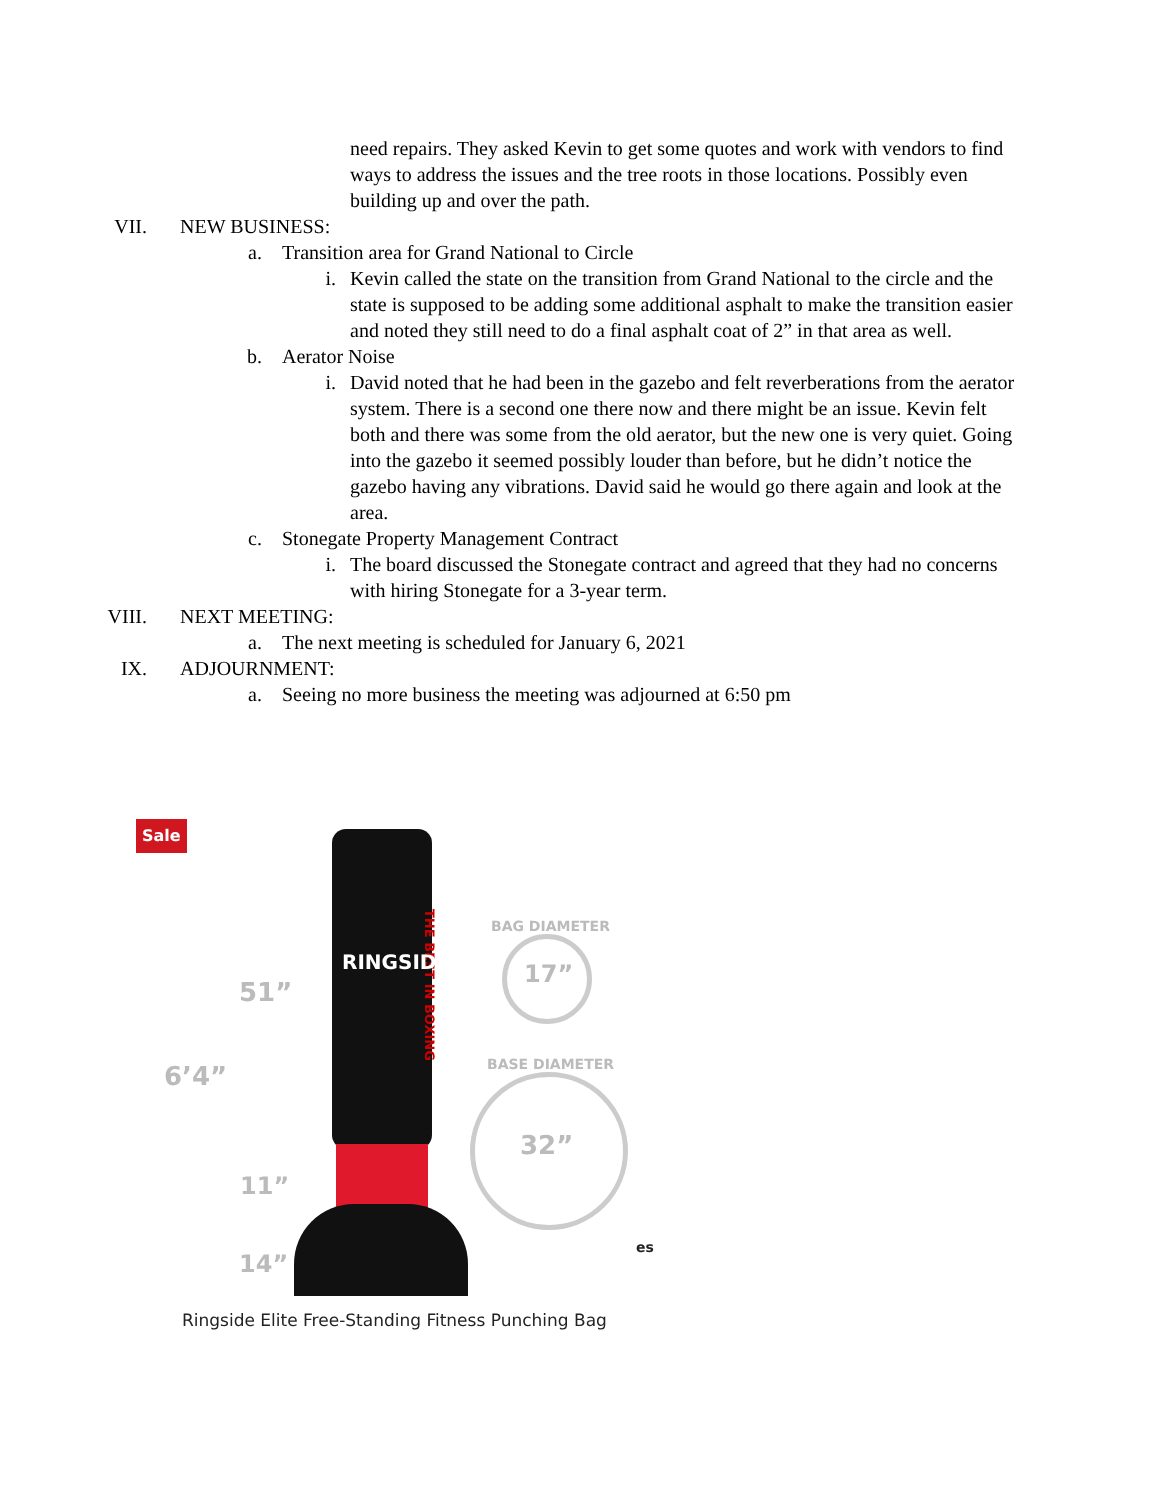need repairs. They asked Kevin to get some quotes and work with vendors to find ways to address the issues and the tree roots in those locations. Possibly even building up and over the path.
VII. NEW BUSINESS:
a. Transition area for Grand National to Circle
i. Kevin called the state on the transition from Grand National to the circle and the state is supposed to be adding some additional asphalt to make the transition easier and noted they still need to do a final asphalt coat of 2” in that area as well.
b. Aerator Noise
i. David noted that he had been in the gazebo and felt reverberations from the aerator system. There is a second one there now and there might be an issue. Kevin felt both and there was some from the old aerator, but the new one is very quiet. Going into the gazebo it seemed possibly louder than before, but he didn’t notice the gazebo having any vibrations. David said he would go there again and look at the area.
c. Stonegate Property Management Contract
i. The board discussed the Stonegate contract and agreed that they had no concerns with hiring Stonegate for a 3-year term.
VIII. NEXT MEETING:
a. The next meeting is scheduled for January 6, 2021
IX. ADJOURNMENT:
a. Seeing no more business the meeting was adjourned at 6:50 pm
Sale
THE BEST IN BOXING
RINGSIDE
51”
6’4”
11”
14”
BAG DIAMETER
17”
BASE DIAMETER
32”
es
Ringside Elite Free-Standing Fitness Punching Bag